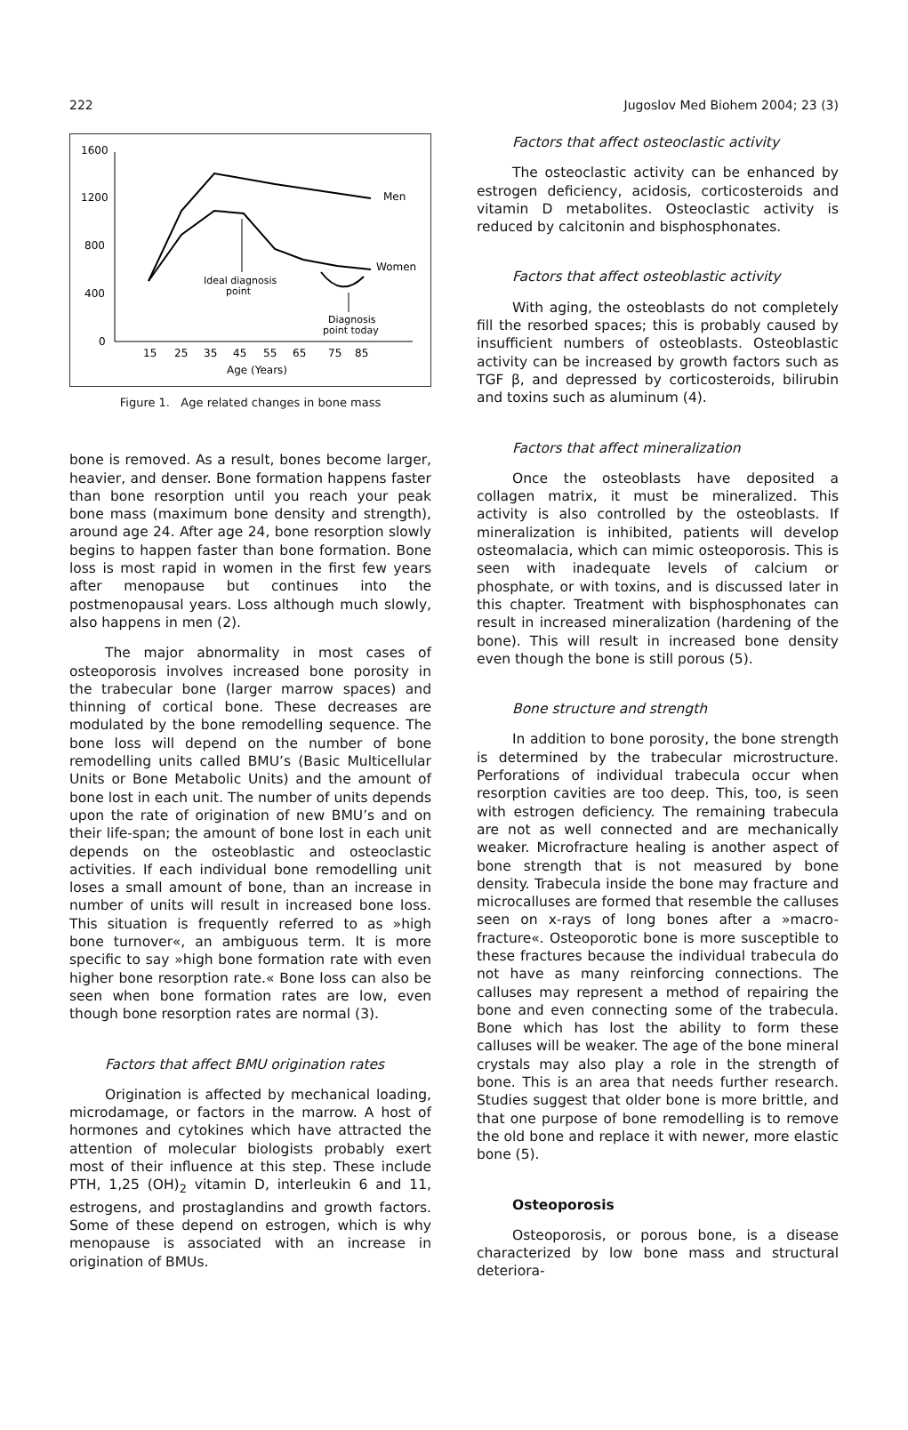222 Jugoslov Med Biohem 2004; 23 (3)
1600
1200
800
400
0
15
25
35
45
55
65
75
85
Age (Years)
Men
Women
Ideal diagnosis
point
Diagnosis
point today
Figure 1. Age related changes in bone mass
bone is removed. As a result, bones become larger, heavier, and denser. Bone formation happens faster than bone resorption until you reach your peak bone mass (maximum bone density and strength), around age 24. After age 24, bone resorption slowly begins to happen faster than bone formation. Bone loss is most rapid in women in the first few years after menopause but continues into the postmenopausal years. Loss although much slowly, also happens in men (2).
The major abnormality in most cases of osteoporosis involves increased bone porosity in the trabecular bone (larger marrow spaces) and thinning of cortical bone. These decreases are modulated by the bone remodelling sequence. The bone loss will depend on the number of bone remodelling units called BMU’s (Basic Multicellular Units or Bone Metabolic Units) and the amount of bone lost in each unit. The number of units depends upon the rate of origination of new BMU’s and on their life-span; the amount of bone lost in each unit depends on the osteoblastic and osteoclastic activities. If each individual bone remodelling unit loses a small amount of bone, than an increase in number of units will result in increased bone loss. This situation is frequently referred to as »high bone turnover«, an ambiguous term. It is more specific to say »high bone formation rate with even higher bone resorption rate.« Bone loss can also be seen when bone formation rates are low, even though bone resorption rates are normal (3).
Factors that affect BMU origination rates
Origination is affected by mechanical loading, microdamage, or factors in the marrow. A host of hormones and cytokines which have attracted the attention of molecular biologists probably exert most of their influence at this step. These include PTH, 1,25 (OH)<sub>2</sub> vitamin D, interleukin 6 and 11, estrogens, and prostaglandins and growth factors. Some of these depend on estrogen, which is why menopause is associated with an increase in origination of BMUs.
Factors that affect osteoclastic activity
The osteoclastic activity can be enhanced by estrogen deficiency, acidosis, corticosteroids and vitamin D metabolites. Osteoclastic activity is reduced by calcitonin and bisphosphonates.
Factors that affect osteoblastic activity
With aging, the osteoblasts do not completely fill the resorbed spaces; this is probably caused by insufficient numbers of osteoblasts. Osteoblastic activity can be increased by growth factors such as TGF β, and depressed by corticosteroids, bilirubin and toxins such as aluminum (4).
Factors that affect mineralization
Once the osteoblasts have deposited a collagen matrix, it must be mineralized. This activity is also controlled by the osteoblasts. If mineralization is inhibited, patients will develop osteomalacia, which can mimic osteoporosis. This is seen with inadequate levels of calcium or phosphate, or with toxins, and is discussed later in this chapter. Treatment with bisphosphonates can result in increased mineralization (hardening of the bone). This will result in increased bone density even though the bone is still porous (5).
Bone structure and strength
In addition to bone porosity, the bone strength is determined by the trabecular microstructure. Perforations of individual trabecula occur when resorption cavities are too deep. This, too, is seen with estrogen deficiency. The remaining trabecula are not as well connected and are mechanically weaker. Microfracture healing is another aspect of bone strength that is not measured by bone density. Trabecula inside the bone may fracture and microcalluses are formed that resemble the calluses seen on x-rays of long bones after a »macro-fracture«. Osteoporotic bone is more susceptible to these fractures because the individual trabecula do not have as many reinforcing connections. The calluses may represent a method of repairing the bone and even connecting some of the trabecula. Bone which has lost the ability to form these calluses will be weaker. The age of the bone mineral crystals may also play a role in the strength of bone. This is an area that needs further research. Studies suggest that older bone is more brittle, and that one purpose of bone remodelling is to remove the old bone and replace it with newer, more elastic bone (5).
Osteoporosis
Osteoporosis, or porous bone, is a disease characterized by low bone mass and structural deteriora-